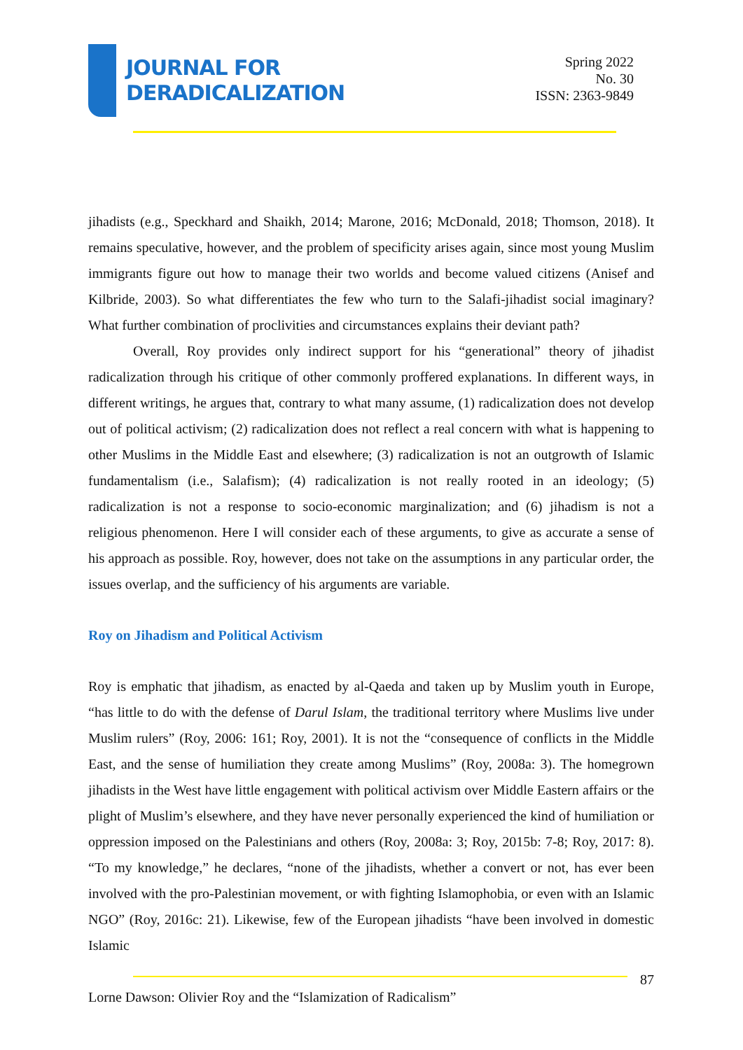JOURNAL FOR
DERADICALIZATION
Spring 2022
No. 30
ISSN: 2363-9849
jihadists (e.g., Speckhard and Shaikh, 2014; Marone, 2016; McDonald, 2018; Thomson, 2018). It remains speculative, however, and the problem of specificity arises again, since most young Muslim immigrants figure out how to manage their two worlds and become valued citizens (Anisef and Kilbride, 2003). So what differentiates the few who turn to the Salafi-jihadist social imaginary? What further combination of proclivities and circumstances explains their deviant path?
Overall, Roy provides only indirect support for his “generational” theory of jihadist radicalization through his critique of other commonly proffered explanations. In different ways, in different writings, he argues that, contrary to what many assume, (1) radicalization does not develop out of political activism; (2) radicalization does not reflect a real concern with what is happening to other Muslims in the Middle East and elsewhere; (3) radicalization is not an outgrowth of Islamic fundamentalism (i.e., Salafism); (4) radicalization is not really rooted in an ideology; (5) radicalization is not a response to socio-economic marginalization; and (6) jihadism is not a religious phenomenon. Here I will consider each of these arguments, to give as accurate a sense of his approach as possible. Roy, however, does not take on the assumptions in any particular order, the issues overlap, and the sufficiency of his arguments are variable.
Roy on Jihadism and Political Activism
Roy is emphatic that jihadism, as enacted by al-Qaeda and taken up by Muslim youth in Europe, “has little to do with the defense of Darul Islam, the traditional territory where Muslims live under Muslim rulers” (Roy, 2006: 161; Roy, 2001). It is not the “consequence of conflicts in the Middle East, and the sense of humiliation they create among Muslims” (Roy, 2008a: 3). The homegrown jihadists in the West have little engagement with political activism over Middle Eastern affairs or the plight of Muslim’s elsewhere, and they have never personally experienced the kind of humiliation or oppression imposed on the Palestinians and others (Roy, 2008a: 3; Roy, 2015b: 7-8; Roy, 2017: 8). “To my knowledge,” he declares, “none of the jihadists, whether a convert or not, has ever been involved with the pro-Palestinian movement, or with fighting Islamophobia, or even with an Islamic NGO” (Roy, 2016c: 21). Likewise, few of the European jihadists “have been involved in domestic Islamic
87
Lorne Dawson: Olivier Roy and the “Islamization of Radicalism”